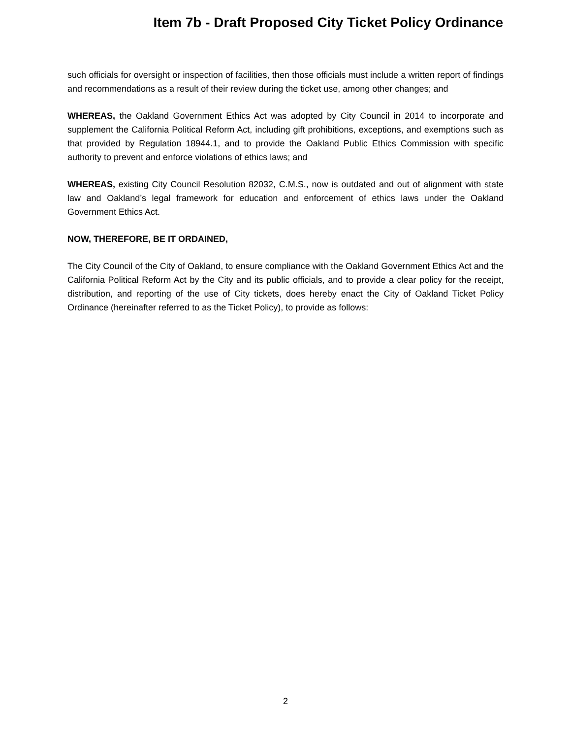Item 7b - Draft Proposed City Ticket Policy Ordinance
such officials for oversight or inspection of facilities, then those officials must include a written report of findings and recommendations as a result of their review during the ticket use, among other changes; and
WHEREAS, the Oakland Government Ethics Act was adopted by City Council in 2014 to incorporate and supplement the California Political Reform Act, including gift prohibitions, exceptions, and exemptions such as that provided by Regulation 18944.1, and to provide the Oakland Public Ethics Commission with specific authority to prevent and enforce violations of ethics laws; and
WHEREAS, existing City Council Resolution 82032, C.M.S., now is outdated and out of alignment with state law and Oakland’s legal framework for education and enforcement of ethics laws under the Oakland Government Ethics Act.
NOW, THEREFORE, BE IT ORDAINED,
The City Council of the City of Oakland, to ensure compliance with the Oakland Government Ethics Act and the California Political Reform Act by the City and its public officials, and to provide a clear policy for the receipt, distribution, and reporting of the use of City tickets, does hereby enact the City of Oakland Ticket Policy Ordinance (hereinafter referred to as the Ticket Policy), to provide as follows:
2